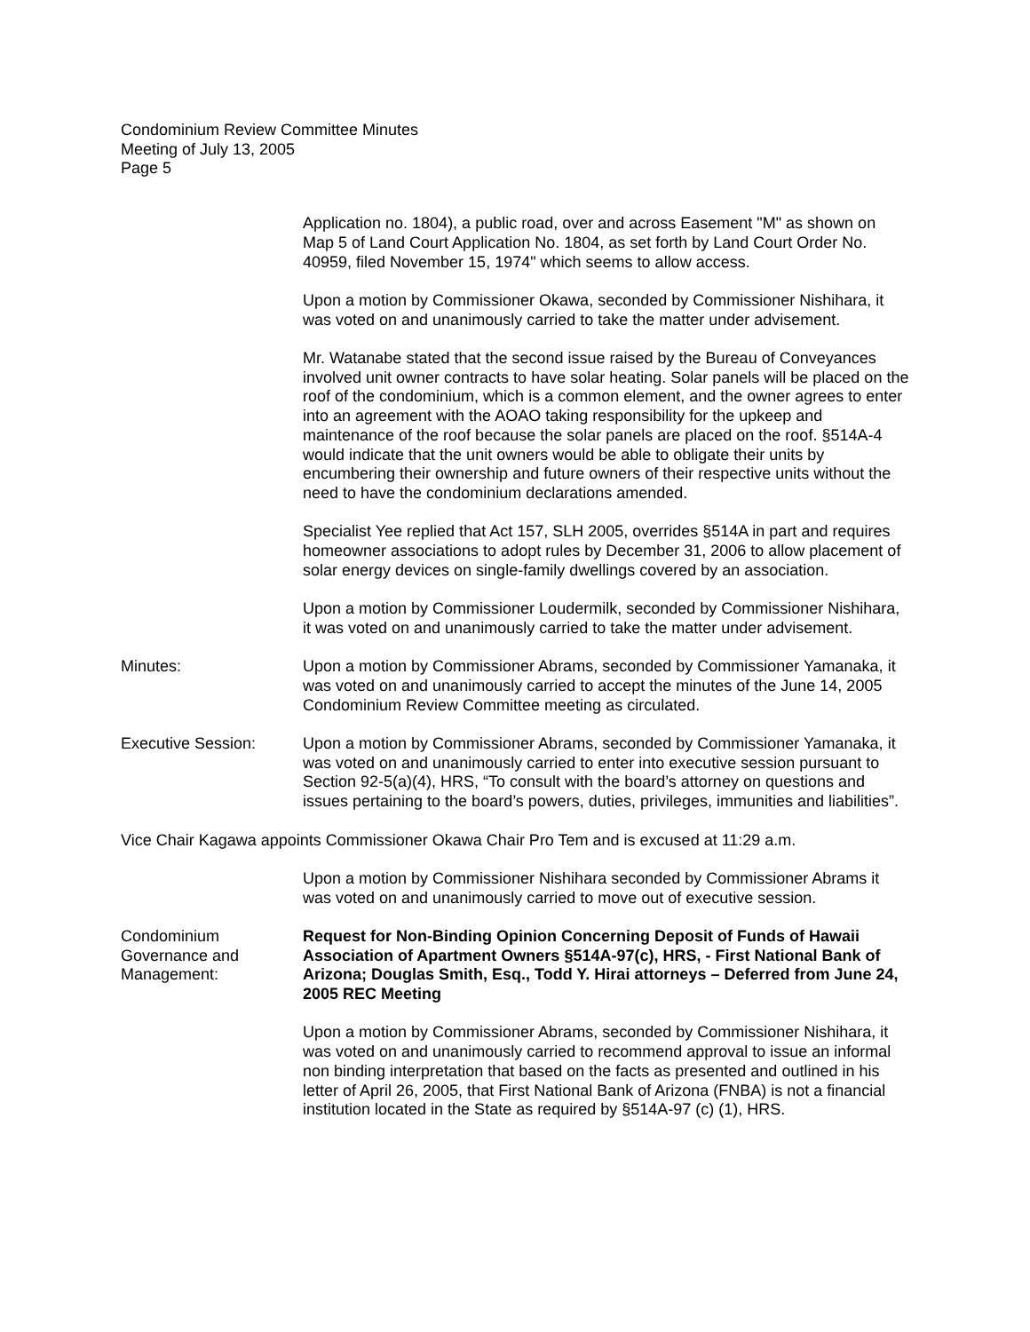Condominium Review Committee Minutes
Meeting of July 13, 2005
Page 5
Application no. 1804), a public road, over and across Easement "M" as shown on Map 5 of Land Court Application No. 1804, as set forth by Land Court Order No. 40959, filed November 15, 1974" which seems to allow access.
Upon a motion by Commissioner Okawa, seconded by Commissioner Nishihara, it was voted on and unanimously carried to take the matter under advisement.
Mr. Watanabe stated that the second issue raised by the Bureau of Conveyances involved unit owner contracts to have solar heating. Solar panels will be placed on the roof of the condominium, which is a common element, and the owner agrees to enter into an agreement with the AOAO taking responsibility for the upkeep and maintenance of the roof because the solar panels are placed on the roof. §514A-4 would indicate that the unit owners would be able to obligate their units by encumbering their ownership and future owners of their respective units without the need to have the condominium declarations amended.
Specialist Yee replied that Act 157, SLH 2005, overrides §514A in part and requires homeowner associations to adopt rules by December 31, 2006 to allow placement of solar energy devices on single-family dwellings covered by an association.
Upon a motion by Commissioner Loudermilk, seconded by Commissioner Nishihara, it was voted on and unanimously carried to take the matter under advisement.
Minutes: Upon a motion by Commissioner Abrams, seconded by Commissioner Yamanaka, it was voted on and unanimously carried to accept the minutes of the June 14, 2005 Condominium Review Committee meeting as circulated.
Executive Session: Upon a motion by Commissioner Abrams, seconded by Commissioner Yamanaka, it was voted on and unanimously carried to enter into executive session pursuant to Section 92-5(a)(4), HRS, “To consult with the board’s attorney on questions and issues pertaining to the board’s powers, duties, privileges, immunities and liabilities”.
Vice Chair Kagawa appoints Commissioner Okawa Chair Pro Tem and is excused at 11:29 a.m.
Upon a motion by Commissioner Nishihara seconded by Commissioner Abrams it was voted on and unanimously carried to move out of executive session.
Condominium Governance and Management:
Request for Non-Binding Opinion Concerning Deposit of Funds of Hawaii Association of Apartment Owners §514A-97(c), HRS, - First National Bank of Arizona; Douglas Smith, Esq., Todd Y. Hirai attorneys – Deferred from June 24, 2005 REC Meeting
Upon a motion by Commissioner Abrams, seconded by Commissioner Nishihara, it was voted on and unanimously carried to recommend approval to issue an informal non binding interpretation that based on the facts as presented and outlined in his letter of April 26, 2005, that First National Bank of Arizona (FNBA) is not a financial institution located in the State as required by §514A-97 (c) (1), HRS.